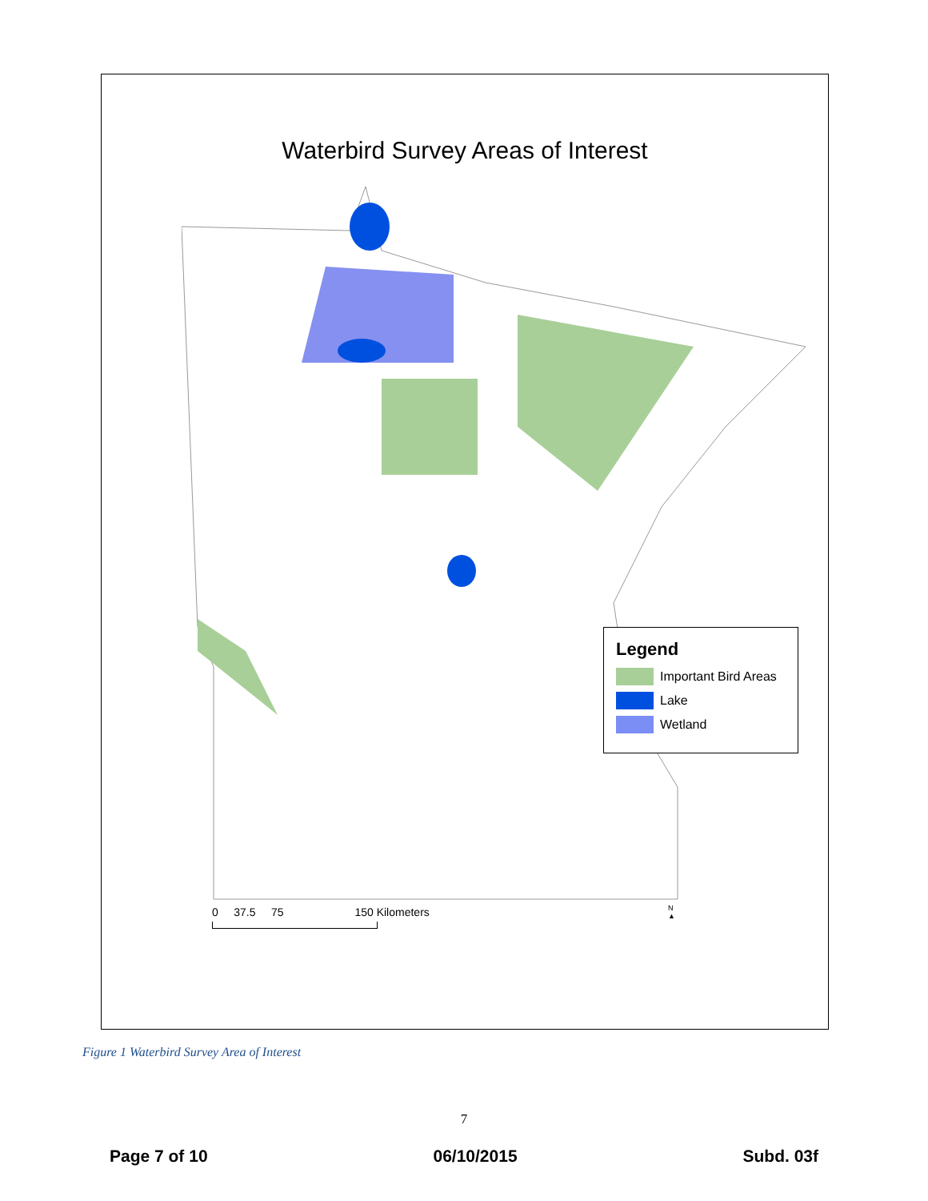Waterbird Survey Areas of Interest
Legend
Important Bird Areas
Lake
Wetland
0 37.5 75 150 Kilometers
N
▲
Figure 1 Waterbird Survey Area of Interest
7
Page 7 of 10 06/10/2015 Subd. 03f